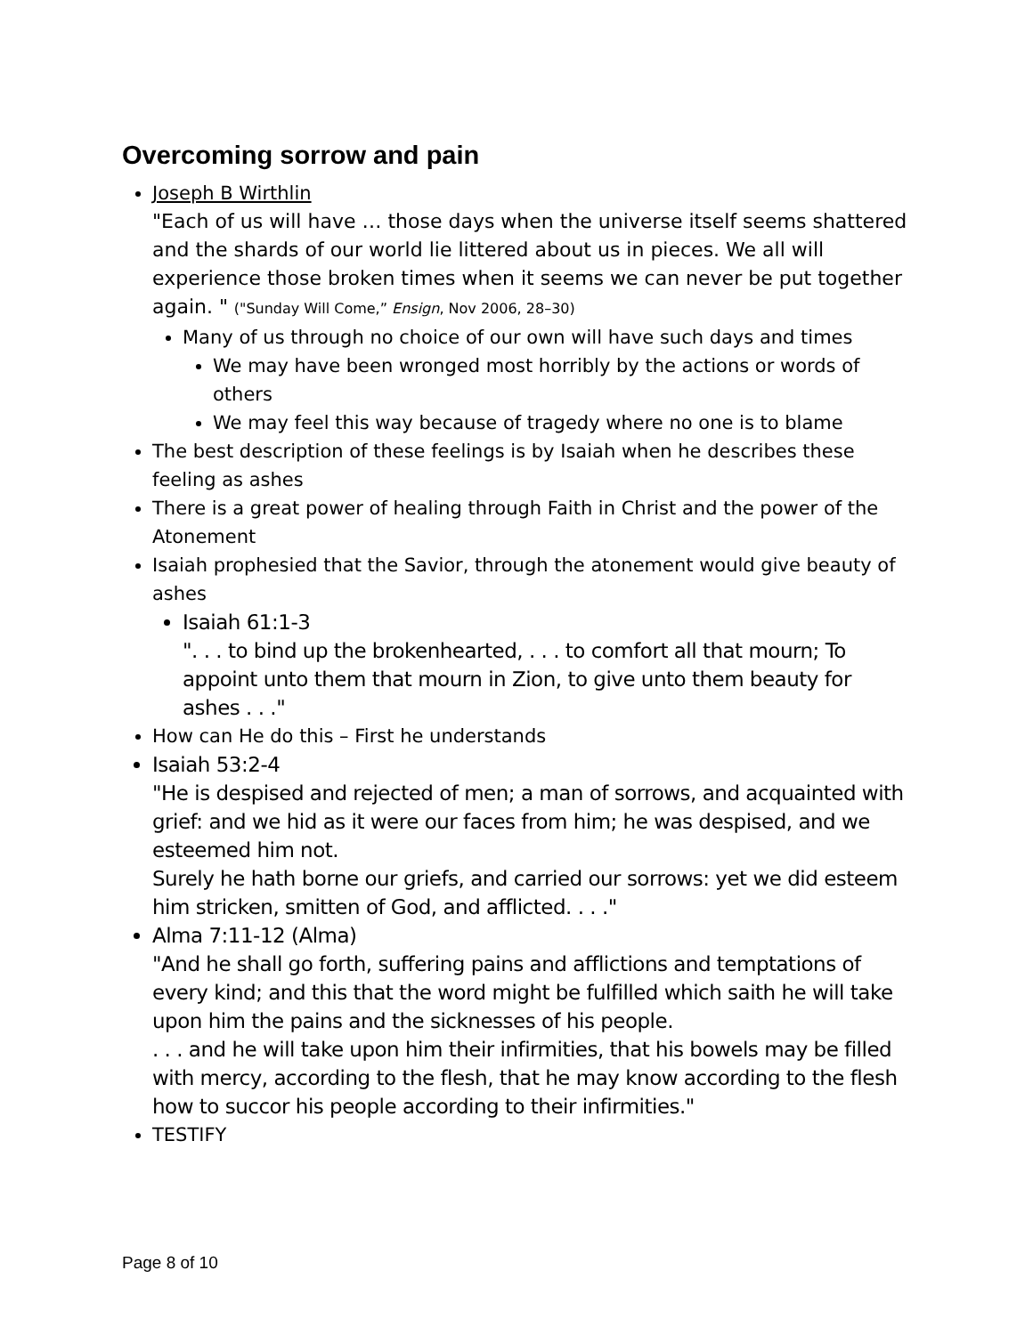Overcoming sorrow and pain
Joseph B Wirthlin
"Each of us will have … those days when the universe itself seems shattered and the shards of our world lie littered about us in pieces. We all will experience those broken times when it seems we can never be put together again. " ("Sunday Will Come,” Ensign, Nov 2006, 28–30)
Many of us through no choice of our own will have such days and times
We may have been wronged most horribly by the actions or words of others
We may feel this way because of tragedy where no one is to blame
The best description of these feelings is by Isaiah when he describes these feeling as ashes
There is a great power of healing through Faith in Christ and the power of the Atonement
Isaiah prophesied that the Savior, through the atonement would give beauty of ashes
Isaiah 61:1-3
". . . to bind up the brokenhearted, . . . to comfort all that mourn; To appoint unto them that mourn in Zion, to give unto them beauty for ashes . . ."
How can He do this – First he understands
Isaiah 53:2-4
"He is despised and rejected of men; a man of sorrows, and acquainted with grief: and we hid as it were our faces from him; he was despised, and we esteemed him not.
Surely he hath borne our griefs, and carried our sorrows: yet we did esteem him stricken, smitten of God, and afflicted. . . ."
Alma 7:11-12 (Alma)
"And he shall go forth, suffering pains and afflictions and temptations of every kind; and this that the word might be fulfilled which saith he will take upon him the pains and the sicknesses of his people.
. . . and he will take upon him their infirmities, that his bowels may be filled with mercy, according to the flesh, that he may know according to the flesh how to succor his people according to their infirmities."
TESTIFY
Page 8 of 10